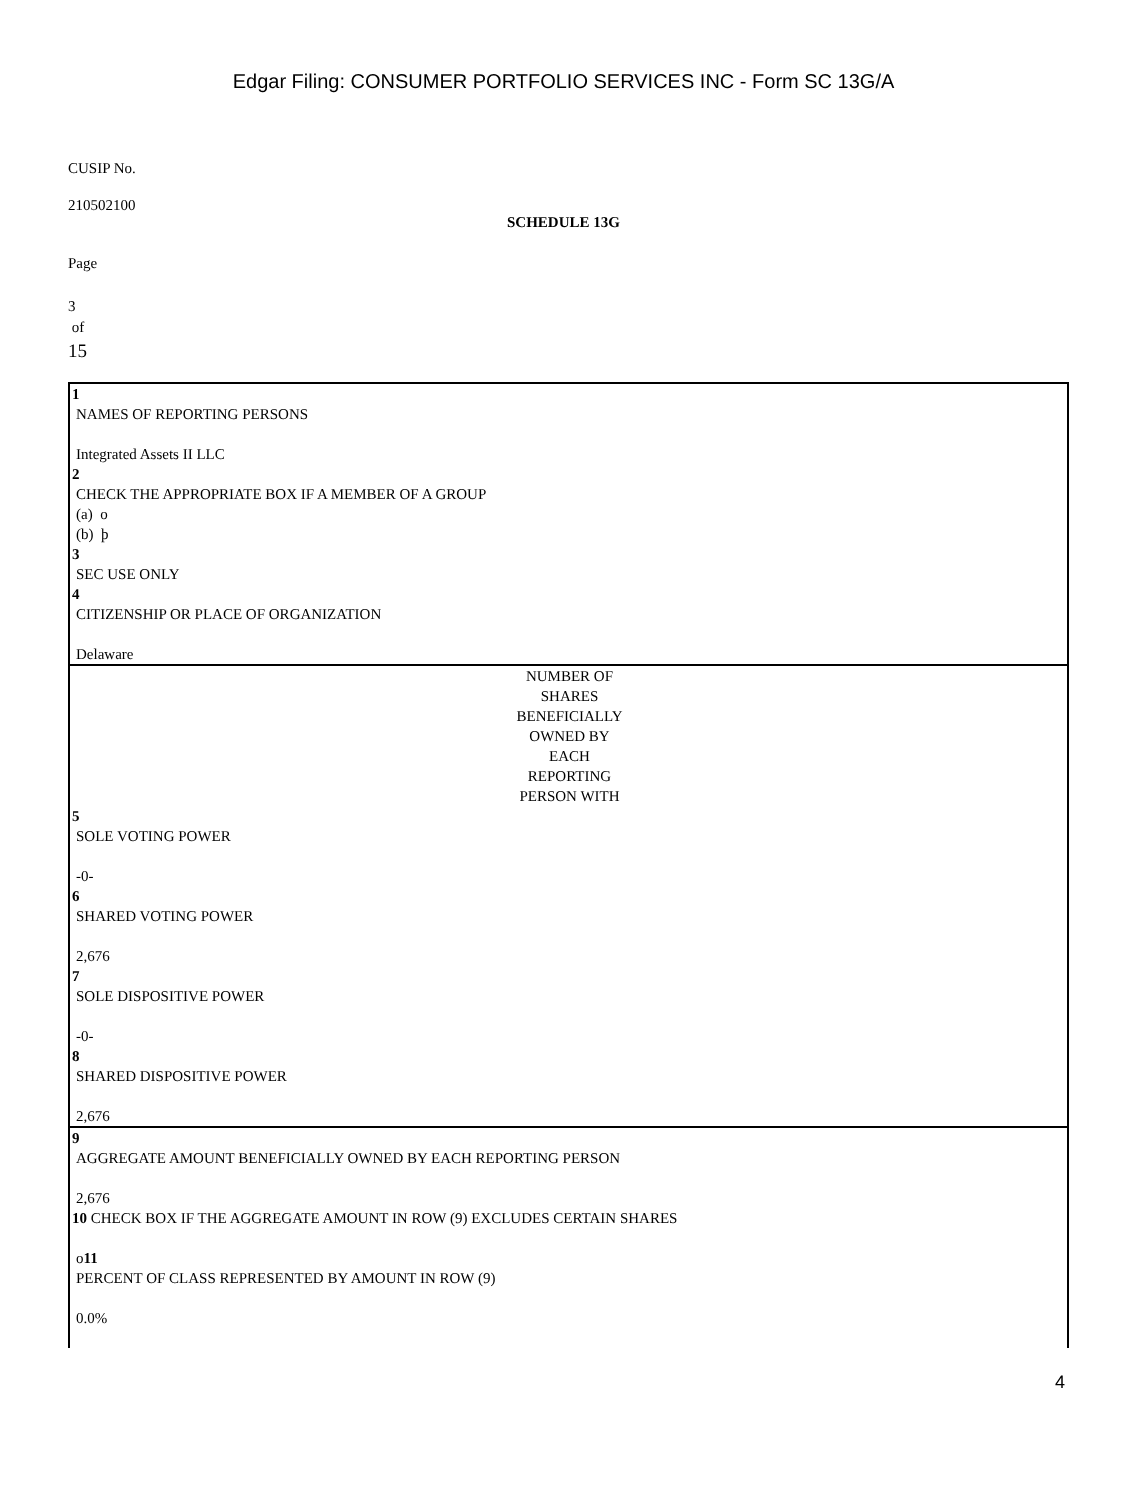Edgar Filing: CONSUMER PORTFOLIO SERVICES INC - Form SC 13G/A
CUSIP No.
210502100
SCHEDULE 13G
Page
3
of
15
1
NAMES OF REPORTING PERSONS
Integrated Assets II LLC
2
CHECK THE APPROPRIATE BOX IF A MEMBER OF A GROUP
(a) o
(b) þ
3
SEC USE ONLY
4
CITIZENSHIP OR PLACE OF ORGANIZATION
Delaware
NUMBER OF
SHARES
BENEFICIALLY
OWNED BY
EACH
REPORTING
PERSON WITH
5
SOLE VOTING POWER
-0-
6
SHARED VOTING POWER
2,676
7
SOLE DISPOSITIVE POWER
-0-
8
SHARED DISPOSITIVE POWER
2,676
9
AGGREGATE AMOUNT BENEFICIALLY OWNED BY EACH REPORTING PERSON
2,676
10 CHECK BOX IF THE AGGREGATE AMOUNT IN ROW (9) EXCLUDES CERTAIN SHARES
o11
PERCENT OF CLASS REPRESENTED BY AMOUNT IN ROW (9)
0.0%
4